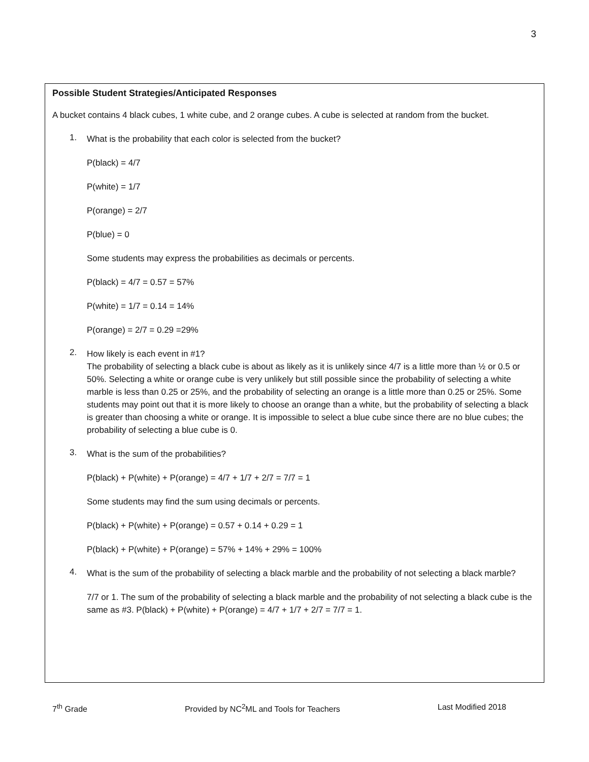3
Possible Student Strategies/Anticipated Responses
A bucket contains 4 black cubes, 1 white cube, and 2 orange cubes. A cube is selected at random from the bucket.
1.
What is the probability that each color is selected from the bucket?
P(black) = 4/7
P(white) = 1/7
P(orange) = 2/7
P(blue) = 0
Some students may express the probabilities as decimals or percents.
P(black) = 4/7 = 0.57 = 57%
P(white) = 1/7 = 0.14 = 14%
P(orange) = 2/7 = 0.29 =29%
2.
How likely is each event in #1?
The probability of selecting a black cube is about as likely as it is unlikely since 4/7 is a little more than ½ or 0.5 or 50%. Selecting a white or orange cube is very unlikely but still possible since the probability of selecting a white marble is less than 0.25 or 25%, and the probability of selecting an orange is a little more than 0.25 or 25%. Some students may point out that it is more likely to choose an orange than a white, but the probability of selecting a black is greater than choosing a white or orange. It is impossible to select a blue cube since there are no blue cubes; the probability of selecting a blue cube is 0.
3.
What is the sum of the probabilities?
P(black) + P(white) + P(orange) = 4/7 + 1/7 + 2/7 = 7/7 = 1
Some students may find the sum using decimals or percents.
P(black) + P(white) + P(orange) = 0.57 + 0.14 + 0.29 = 1
P(black) + P(white) + P(orange) = 57% + 14% + 29% = 100%
4.
What is the sum of the probability of selecting a black marble and the probability of not selecting a black marble?
7/7 or 1. The sum of the probability of selecting a black marble and the probability of not selecting a black cube is the same as #3. P(black) + P(white) + P(orange) = 4/7 + 1/7 + 2/7 = 7/7 = 1.
7<sup>th</sup> Grade Provided by NC<sup>2</sup>ML and Tools for Teachers Last Modified 2018